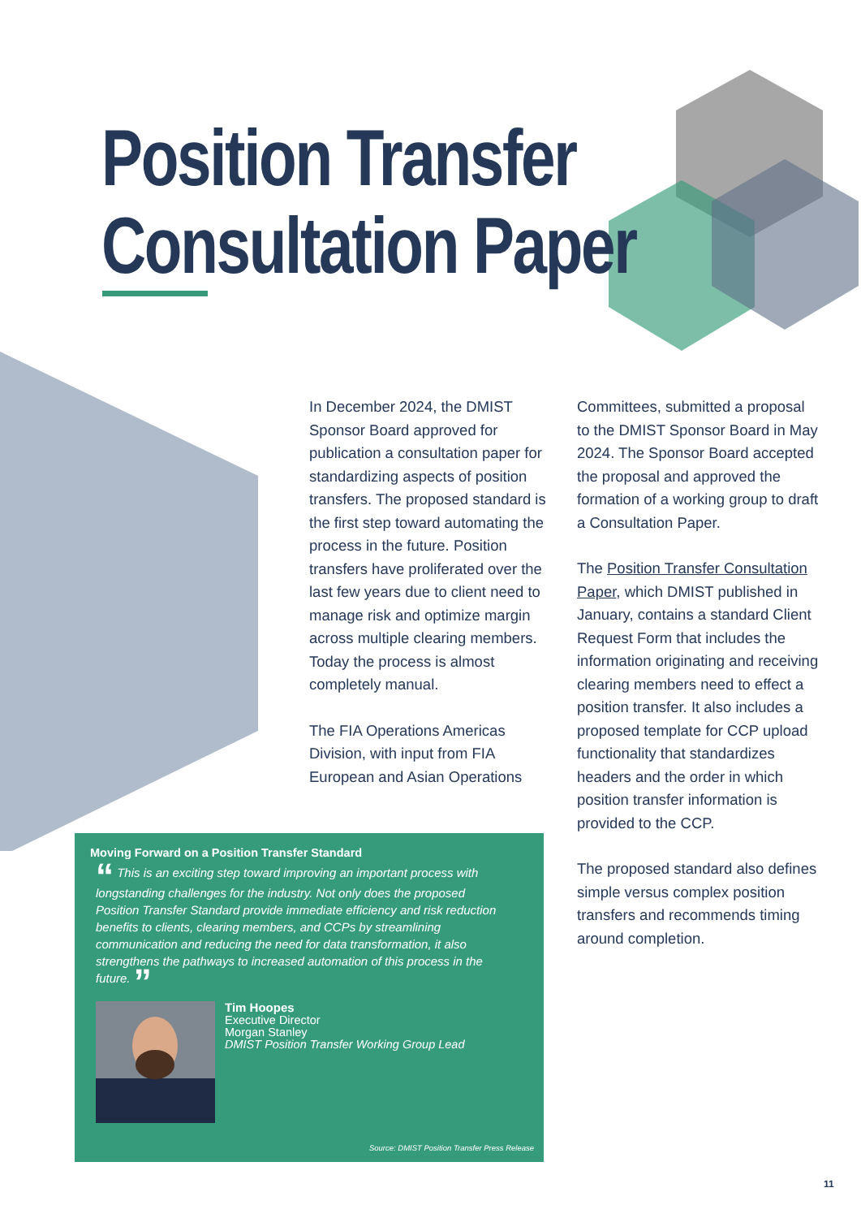Position Transfer
Consultation Paper
In December 2024, the DMIST Sponsor Board approved for publication a consultation paper for standardizing aspects of position transfers. The proposed standard is the first step toward automating the process in the future. Position transfers have proliferated over the last few years due to client need to manage risk and optimize margin across multiple clearing members. Today the process is almost completely manual.
The FIA Operations Americas Division, with input from FIA European and Asian Operations
Committees, submitted a proposal to the DMIST Sponsor Board in May 2024. The Sponsor Board accepted the proposal and approved the formation of a working group to draft a Consultation Paper.
The Position Transfer Consultation Paper, which DMIST published in January, contains a standard Client Request Form that includes the information originating and receiving clearing members need to effect a position transfer. It also includes a proposed template for CCP upload functionality that standardizes headers and the order in which position transfer information is provided to the CCP.
The proposed standard also defines simple versus complex position transfers and recommends timing around completion.
Moving Forward on a Position Transfer Standard
“ This is an exciting step toward improving an important process with longstanding challenges for the industry. Not only does the proposed Position Transfer Standard provide immediate efficiency and risk reduction benefits to clients, clearing members, and CCPs by streamlining communication and reducing the need for data transformation, it also strengthens the pathways to increased automation of this process in the future. ”
Tim Hoopes
Executive Director
Morgan Stanley
DMIST Position Transfer Working Group Lead
Source: DMIST Position Transfer Press Release
11